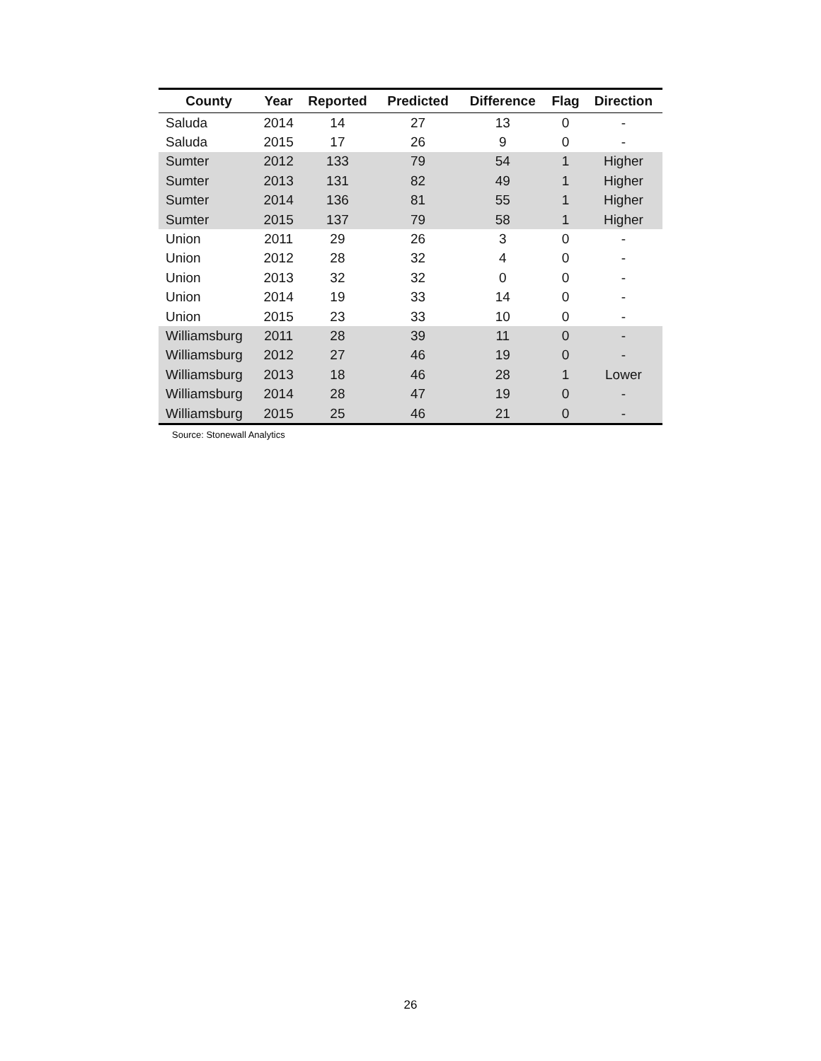| County | Year | Reported | Predicted | Difference | Flag | Direction |
| --- | --- | --- | --- | --- | --- | --- |
| Saluda | 2014 | 14 | 27 | 13 | 0 | - |
| Saluda | 2015 | 17 | 26 | 9 | 0 | - |
| Sumter | 2012 | 133 | 79 | 54 | 1 | Higher |
| Sumter | 2013 | 131 | 82 | 49 | 1 | Higher |
| Sumter | 2014 | 136 | 81 | 55 | 1 | Higher |
| Sumter | 2015 | 137 | 79 | 58 | 1 | Higher |
| Union | 2011 | 29 | 26 | 3 | 0 | - |
| Union | 2012 | 28 | 32 | 4 | 0 | - |
| Union | 2013 | 32 | 32 | 0 | 0 | - |
| Union | 2014 | 19 | 33 | 14 | 0 | - |
| Union | 2015 | 23 | 33 | 10 | 0 | - |
| Williamsburg | 2011 | 28 | 39 | 11 | 0 | - |
| Williamsburg | 2012 | 27 | 46 | 19 | 0 | - |
| Williamsburg | 2013 | 18 | 46 | 28 | 1 | Lower |
| Williamsburg | 2014 | 28 | 47 | 19 | 0 | - |
| Williamsburg | 2015 | 25 | 46 | 21 | 0 | - |
Source: Stonewall Analytics
26